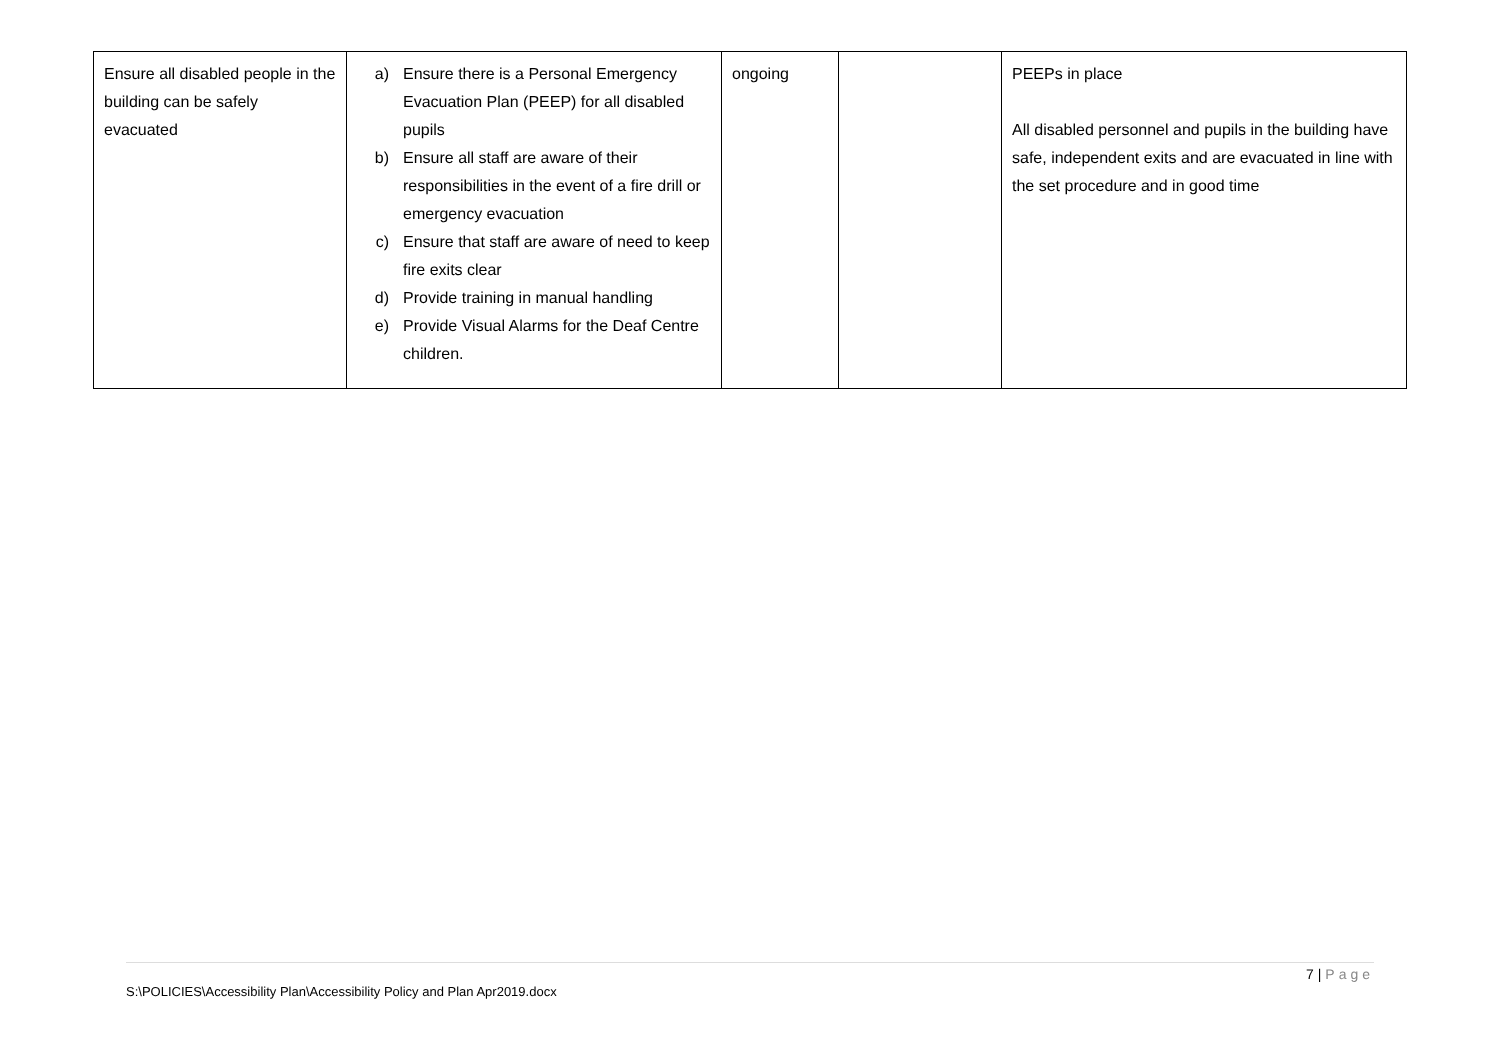| Ensure all disabled people in the building can be safely evacuated | a) Ensure there is a Personal Emergency Evacuation Plan (PEEP) for all disabled pupils b) Ensure all staff are aware of their responsibilities in the event of a fire drill or emergency evacuation c) Ensure that staff are aware of need to keep fire exits clear d) Provide training in manual handling e) Provide Visual Alarms for the Deaf Centre children. | ongoing | | PEEPs in place All disabled personnel and pupils in the building have safe, independent exits and are evacuated in line with the set procedure and in good time |
7 | Page
S:\POLICIES\Accessibility Plan\Accessibility Policy and Plan Apr2019.docx